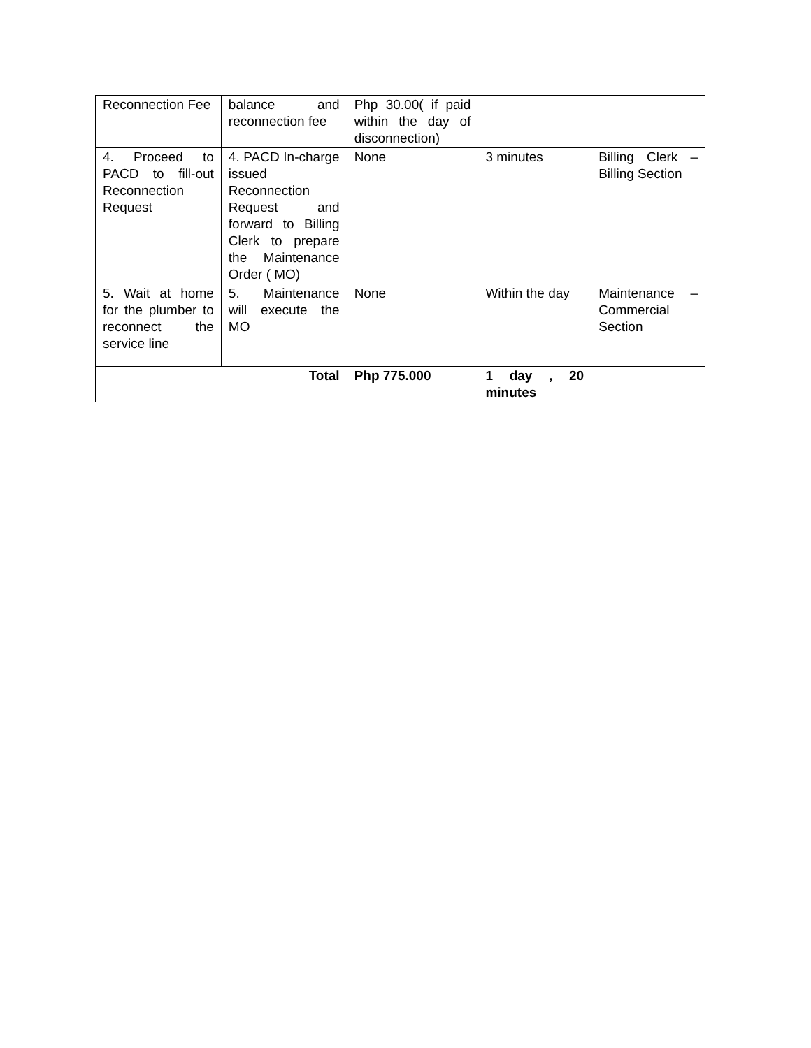| Reconnection Fee | balance and reconnection fee | Php 30.00( if paid within the day of disconnection) | | |
| 4. Proceed to PACD to fill-out Reconnection Request | 4. PACD In-charge issued Reconnection Request and forward to Billing Clerk to prepare the Maintenance Order ( MO) | None | 3 minutes | Billing Clerk – Billing Section |
| 5. Wait at home for the plumber to reconnect the service line | 5. Maintenance will execute the MO | None | Within the day | Maintenance – Commercial Section |
| Total | | Php 775.000 | 1 day , 20 minutes | |